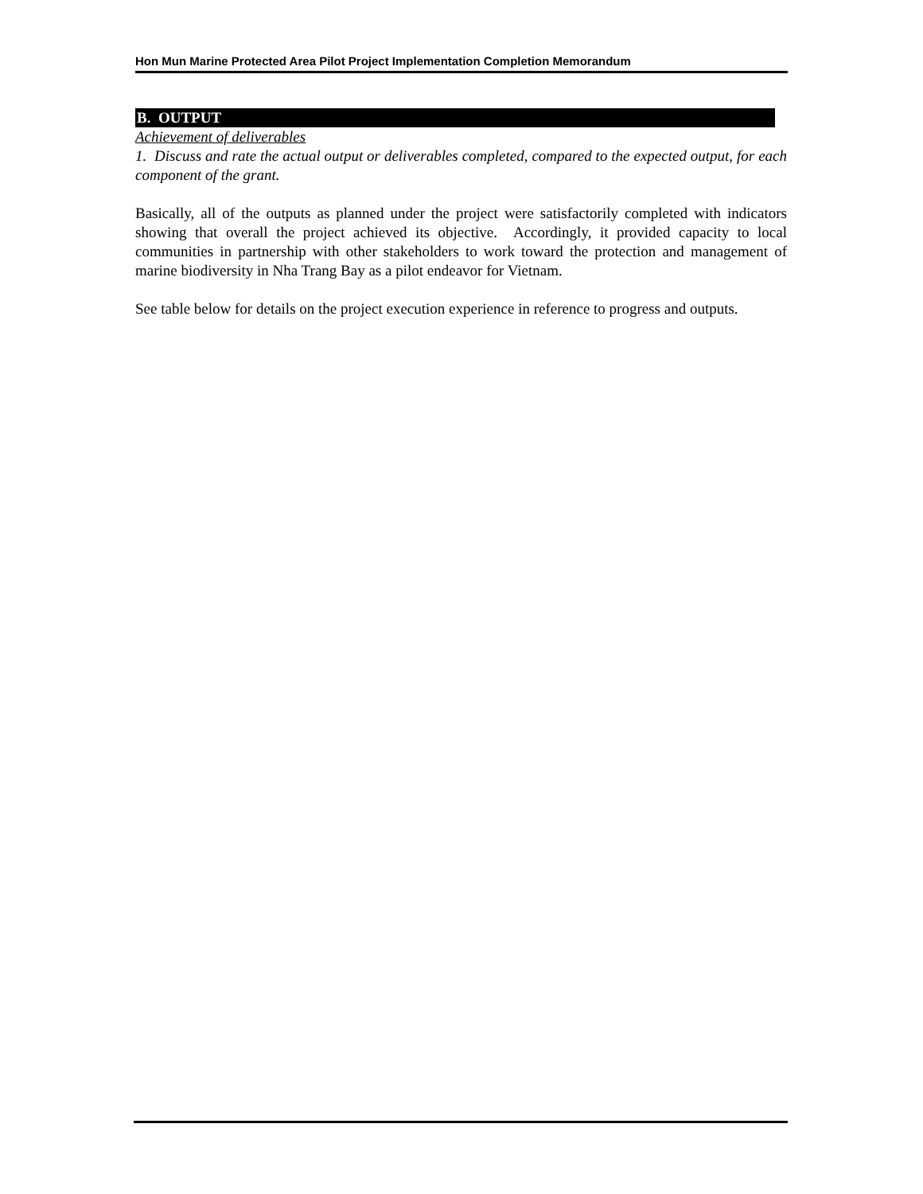Hon Mun Marine Protected Area Pilot Project Implementation Completion Memorandum
B. OUTPUT
Achievement of deliverables
1. Discuss and rate the actual output or deliverables completed, compared to the expected output, for each component of the grant.
Basically, all of the outputs as planned under the project were satisfactorily completed with indicators showing that overall the project achieved its objective. Accordingly, it provided capacity to local communities in partnership with other stakeholders to work toward the protection and management of marine biodiversity in Nha Trang Bay as a pilot endeavor for Vietnam.
See table below for details on the project execution experience in reference to progress and outputs.